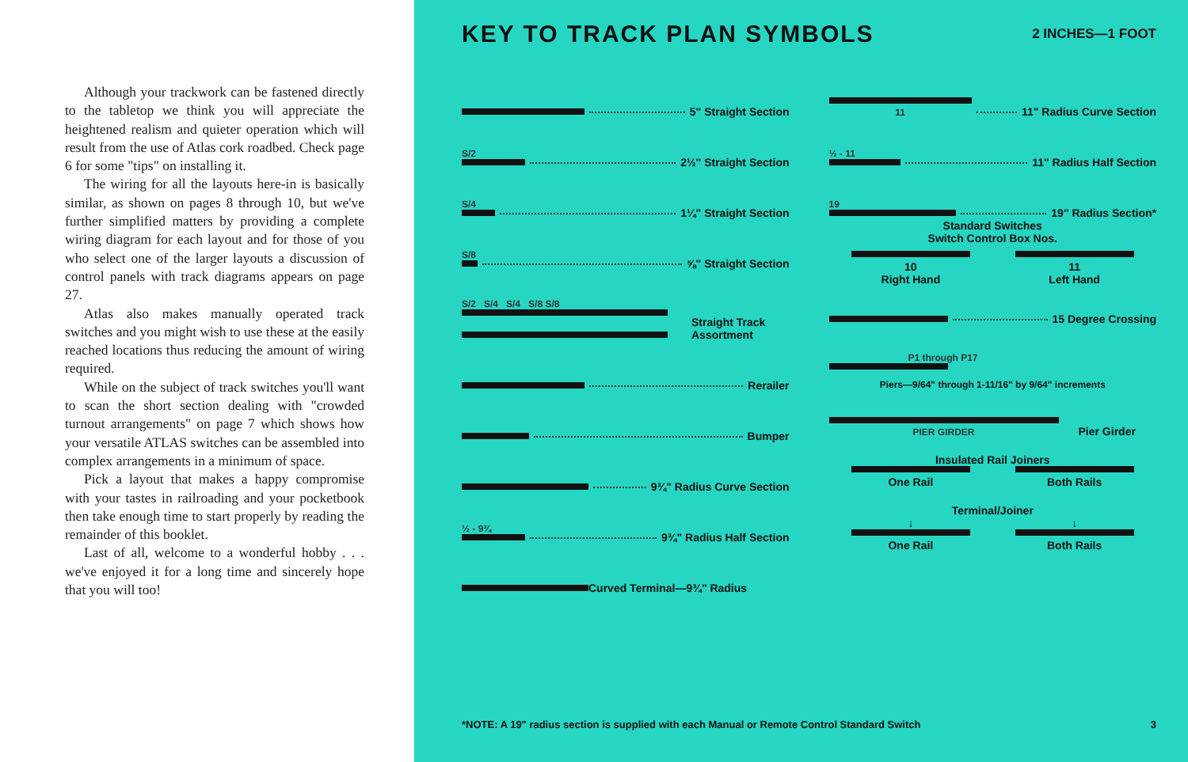Although your trackwork can be fastened directly to the tabletop we think you will appreciate the heightened realism and quieter operation which will result from the use of Atlas cork roadbed. Check page 6 for some "tips" on installing it.
The wiring for all the layouts here-in is basically similar, as shown on pages 8 through 10, but we've further simplified matters by providing a complete wiring diagram for each layout and for those of you who select one of the larger layouts a discussion of control panels with track diagrams appears on page 27.
Atlas also makes manually operated track switches and you might wish to use these at the easily reached locations thus reducing the amount of wiring required.
While on the subject of track switches you'll want to scan the short section dealing with "crowded turnout arrangements" on page 7 which shows how your versatile ATLAS switches can be assembled into complex arrangements in a minimum of space.
Pick a layout that makes a happy compromise with your tastes in railroading and your pocketbook then take enough time to start properly by reading the remainder of this booklet.
Last of all, welcome to a wonderful hobby . . . we've enjoyed it for a long time and sincerely hope that you will too!
KEY TO TRACK PLAN SYMBOLS 2 INCHES—1 FOOT
5" Straight Section
S/2
2½" Straight Section
S/4
1¼" Straight Section
S/8
⅝" Straight Section
S/2 S/4 S/4 S/8 S/8
Straight Track
Assortment
Rerailer
Bumper
9¾" Radius Curve Section
½ - 9¾
9¾" Radius Half Section
Curved Terminal—9¾" Radius
11
11" Radius Curve Section
½ - 11
11" Radius Half Section
19
19" Radius Section*
Standard Switches
Switch Control Box Nos.
10
Right Hand
11
Left Hand
15 Degree Crossing
P1 through P17
Piers—9/64" through 1-11/16" by 9/64" increments
PIER GIRDER
Pier Girder
Insulated Rail Joiners
One Rail Both Rails
Terminal/Joiner
↓
One Rail
↓
Both Rails
*NOTE: A 19" radius section is supplied with each Manual or Remote Control Standard Switch 3